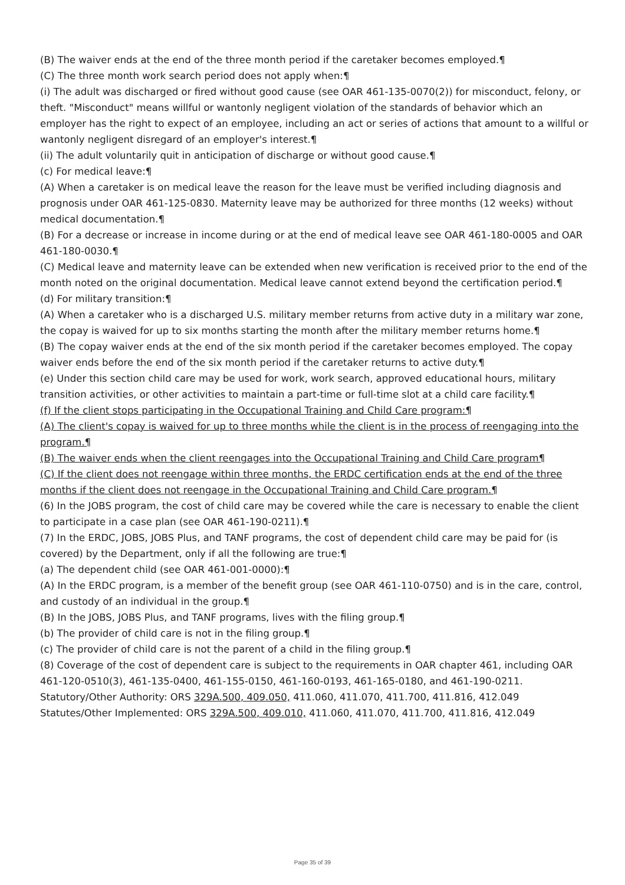(B) The waiver ends at the end of the three month period if the caretaker becomes employed.¶
(C) The three month work search period does not apply when:¶
(i) The adult was discharged or fired without good cause (see OAR 461-135-0070(2)) for misconduct, felony, or theft. "Misconduct" means willful or wantonly negligent violation of the standards of behavior which an employer has the right to expect of an employee, including an act or series of actions that amount to a willful or wantonly negligent disregard of an employer's interest.¶
(ii) The adult voluntarily quit in anticipation of discharge or without good cause.¶
(c) For medical leave:¶
(A) When a caretaker is on medical leave the reason for the leave must be verified including diagnosis and prognosis under OAR 461-125-0830. Maternity leave may be authorized for three months (12 weeks) without medical documentation.¶
(B) For a decrease or increase in income during or at the end of medical leave see OAR 461-180-0005 and OAR 461-180-0030.¶
(C) Medical leave and maternity leave can be extended when new verification is received prior to the end of the month noted on the original documentation. Medical leave cannot extend beyond the certification period.¶
(d) For military transition:¶
(A) When a caretaker who is a discharged U.S. military member returns from active duty in a military war zone, the copay is waived for up to six months starting the month after the military member returns home.¶
(B) The copay waiver ends at the end of the six month period if the caretaker becomes employed. The copay waiver ends before the end of the six month period if the caretaker returns to active duty.¶
(e) Under this section child care may be used for work, work search, approved educational hours, military transition activities, or other activities to maintain a part-time or full-time slot at a child care facility.¶
(f) If the client stops participating in the Occupational Training and Child Care program:¶
(A) The client's copay is waived for up to three months while the client is in the process of reengaging into the program.¶
(B) The waiver ends when the client reengages into the Occupational Training and Child Care program¶
(C) If the client does not reengage within three months, the ERDC certification ends at the end of the three months if the client does not reengage in the Occupational Training and Child Care program.¶
(6) In the JOBS program, the cost of child care may be covered while the care is necessary to enable the client to participate in a case plan (see OAR 461-190-0211).¶
(7) In the ERDC, JOBS, JOBS Plus, and TANF programs, the cost of dependent child care may be paid for (is covered) by the Department, only if all the following are true:¶
(a) The dependent child (see OAR 461-001-0000):¶
(A) In the ERDC program, is a member of the benefit group (see OAR 461-110-0750) and is in the care, control, and custody of an individual in the group.¶
(B) In the JOBS, JOBS Plus, and TANF programs, lives with the filing group.¶
(b) The provider of child care is not in the filing group.¶
(c) The provider of child care is not the parent of a child in the filing group.¶
(8) Coverage of the cost of dependent care is subject to the requirements in OAR chapter 461, including OAR 461-120-0510(3), 461-135-0400, 461-155-0150, 461-160-0193, 461-165-0180, and 461-190-0211.
Statutory/Other Authority: ORS 329A.500, 409.050, 411.060, 411.070, 411.700, 411.816, 412.049
Statutes/Other Implemented: ORS 329A.500, 409.010, 411.060, 411.070, 411.700, 411.816, 412.049
Page 35 of 39